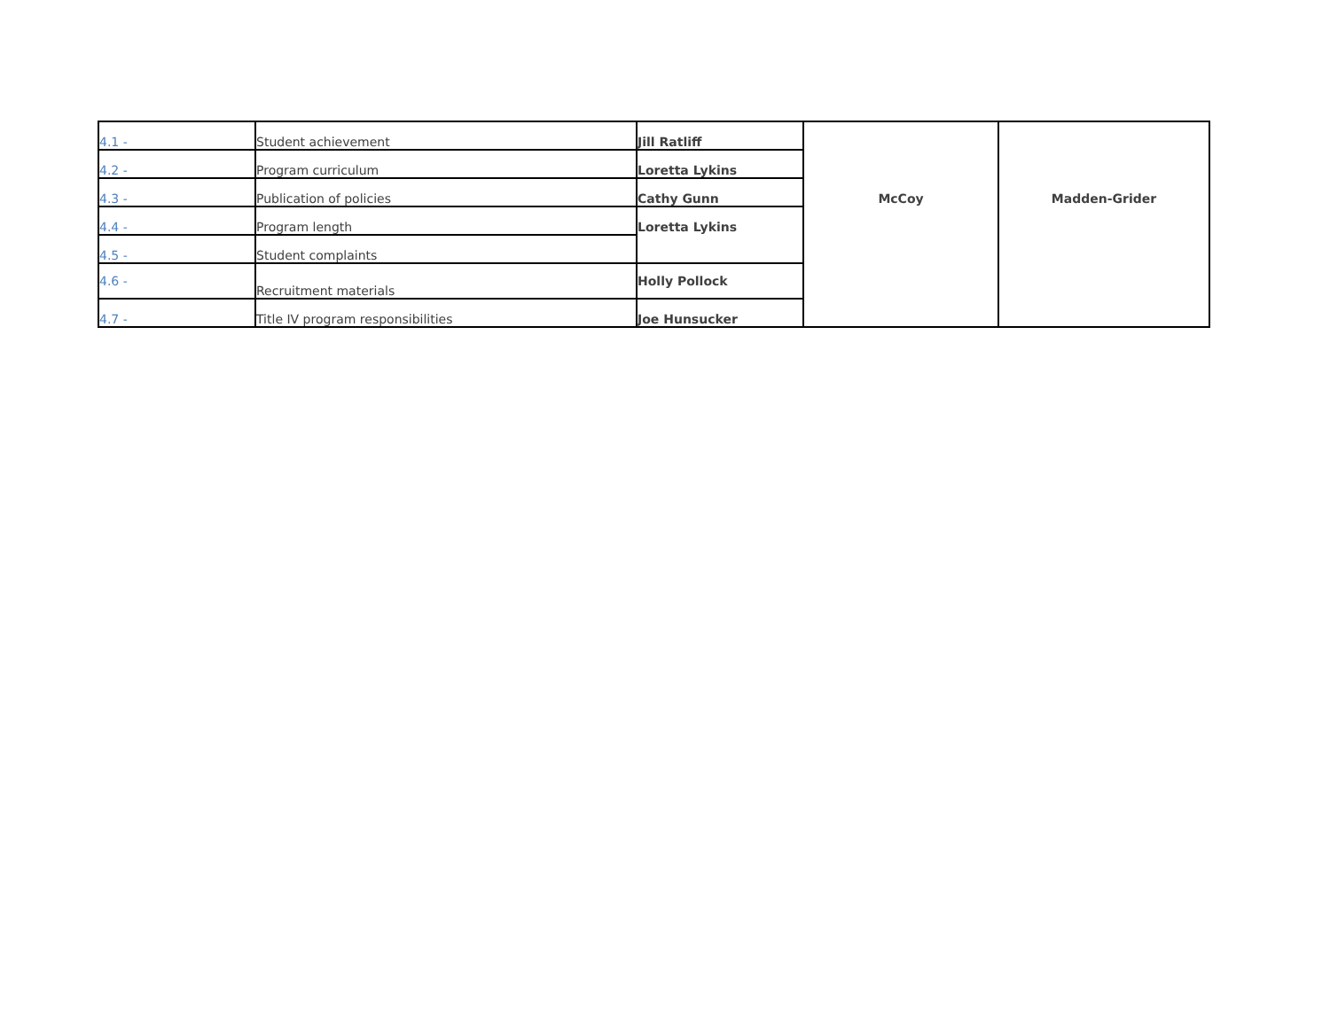| 4.1 - | Student achievement | Jill Ratliff | McCoy | Madden-Grider |
| 4.2 - | Program curriculum | Loretta Lykins | | |
| 4.3 - | Publication of policies | Cathy Gunn | | |
| 4.4 - | Program length | Loretta Lykins | | |
| 4.5 - | Student complaints | | | |
| 4.6 - | Recruitment materials | Holly Pollock | | |
| 4.7 - | Title IV program responsibilities | Joe Hunsucker | | |